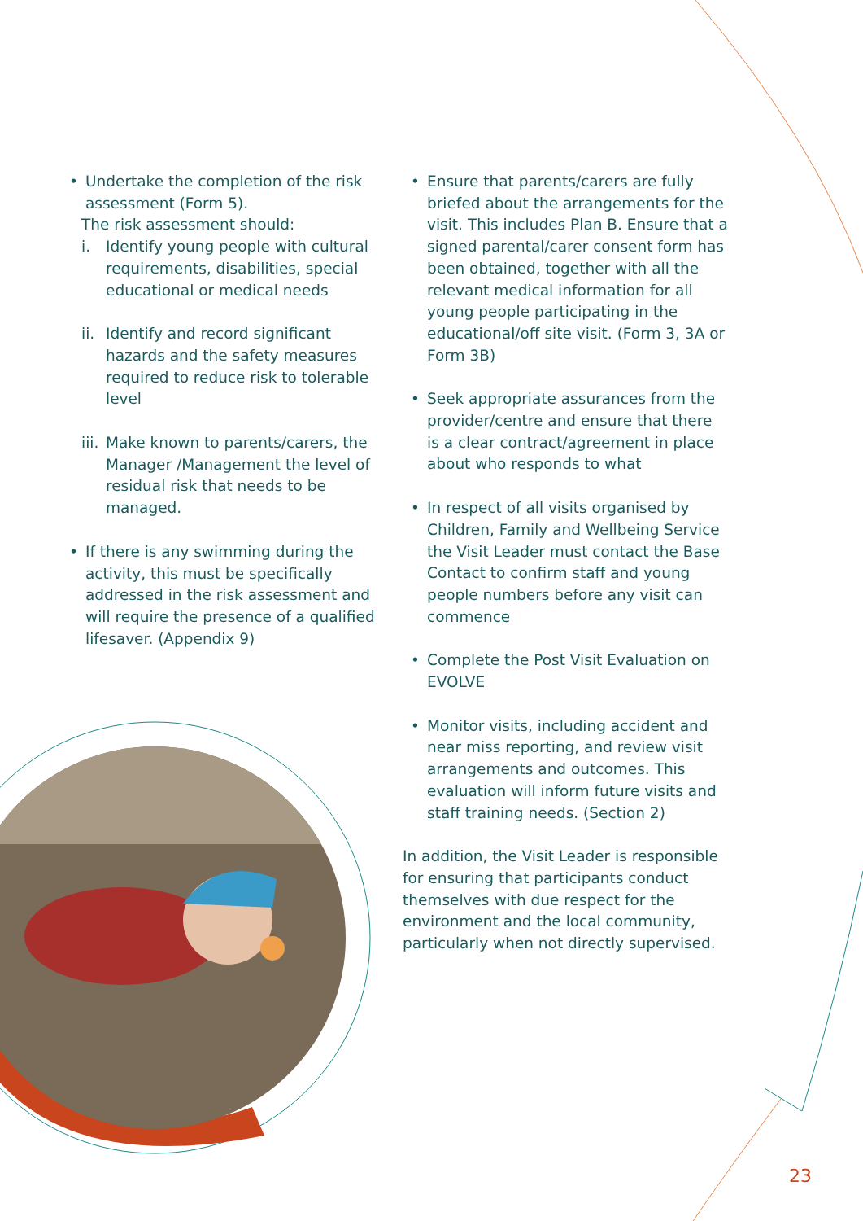• Undertake the completion of the risk assessment (Form 5).
The risk assessment should:
i. Identify young people with cultural requirements, disabilities, special educational or medical needs
ii.
Identify and record significant hazards and the safety measures required to reduce risk to tolerable level
iii.
Make known to parents/carers, the Manager /Management the level of residual risk that needs to be managed.
• If there is any swimming during the activity, this must be specifically addressed in the risk assessment and will require the presence of a qualified lifesaver. (Appendix 9)
• Ensure that parents/carers are fully briefed about the arrangements for the visit. This includes Plan B. Ensure that a signed parental/carer consent form has been obtained, together with all the relevant medical information for all young people participating in the educational/off site visit. (Form 3, 3A or Form 3B)
• Seek appropriate assurances from the provider/centre and ensure that there is a clear contract/agreement in place about who responds to what
• In respect of all visits organised by Children, Family and Wellbeing Service the Visit Leader must contact the Base Contact to confirm staff and young people numbers before any visit can commence
• Complete the Post Visit Evaluation on EVOLVE
• Monitor visits, including accident and near miss reporting, and review visit arrangements and outcomes. This evaluation will inform future visits and staff training needs. (Section 2)
In addition, the Visit Leader is responsible for ensuring that participants conduct themselves with due respect for the environment and the local community, particularly when not directly supervised.
23